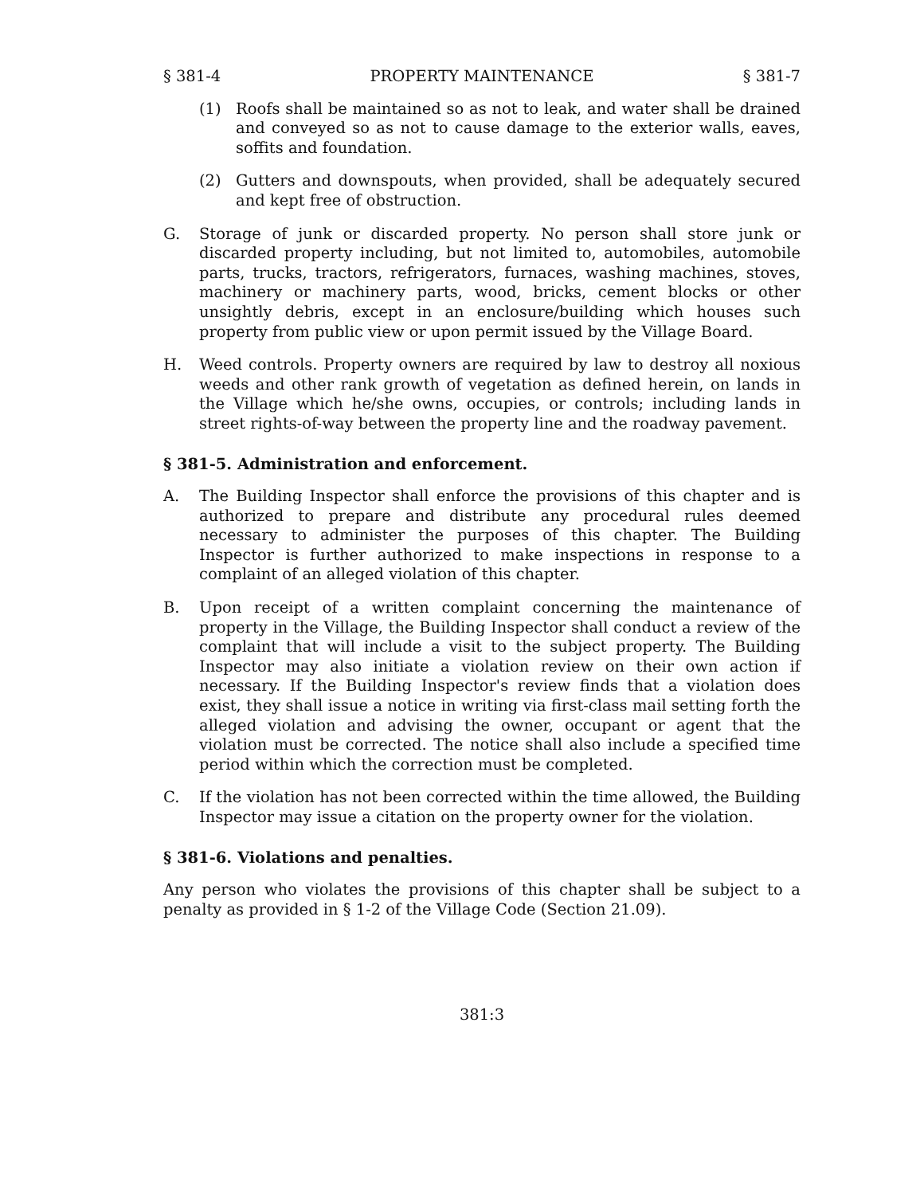§ 381-4 PROPERTY MAINTENANCE § 381-7
(1) Roofs shall be maintained so as not to leak, and water shall be drained and conveyed so as not to cause damage to the exterior walls, eaves, soffits and foundation.
(2) Gutters and downspouts, when provided, shall be adequately secured and kept free of obstruction.
G. Storage of junk or discarded property. No person shall store junk or discarded property including, but not limited to, automobiles, automobile parts, trucks, tractors, refrigerators, furnaces, washing machines, stoves, machinery or machinery parts, wood, bricks, cement blocks or other unsightly debris, except in an enclosure/building which houses such property from public view or upon permit issued by the Village Board.
H. Weed controls. Property owners are required by law to destroy all noxious weeds and other rank growth of vegetation as defined herein, on lands in the Village which he/she owns, occupies, or controls; including lands in street rights-of-way between the property line and the roadway pavement.
§ 381-5. Administration and enforcement.
A. The Building Inspector shall enforce the provisions of this chapter and is authorized to prepare and distribute any procedural rules deemed necessary to administer the purposes of this chapter. The Building Inspector is further authorized to make inspections in response to a complaint of an alleged violation of this chapter.
B. Upon receipt of a written complaint concerning the maintenance of property in the Village, the Building Inspector shall conduct a review of the complaint that will include a visit to the subject property. The Building Inspector may also initiate a violation review on their own action if necessary. If the Building Inspector's review finds that a violation does exist, they shall issue a notice in writing via first-class mail setting forth the alleged violation and advising the owner, occupant or agent that the violation must be corrected. The notice shall also include a specified time period within which the correction must be completed.
C. If the violation has not been corrected within the time allowed, the Building Inspector may issue a citation on the property owner for the violation.
§ 381-6. Violations and penalties.
Any person who violates the provisions of this chapter shall be subject to a penalty as provided in § 1-2 of the Village Code (Section 21.09).
381:3